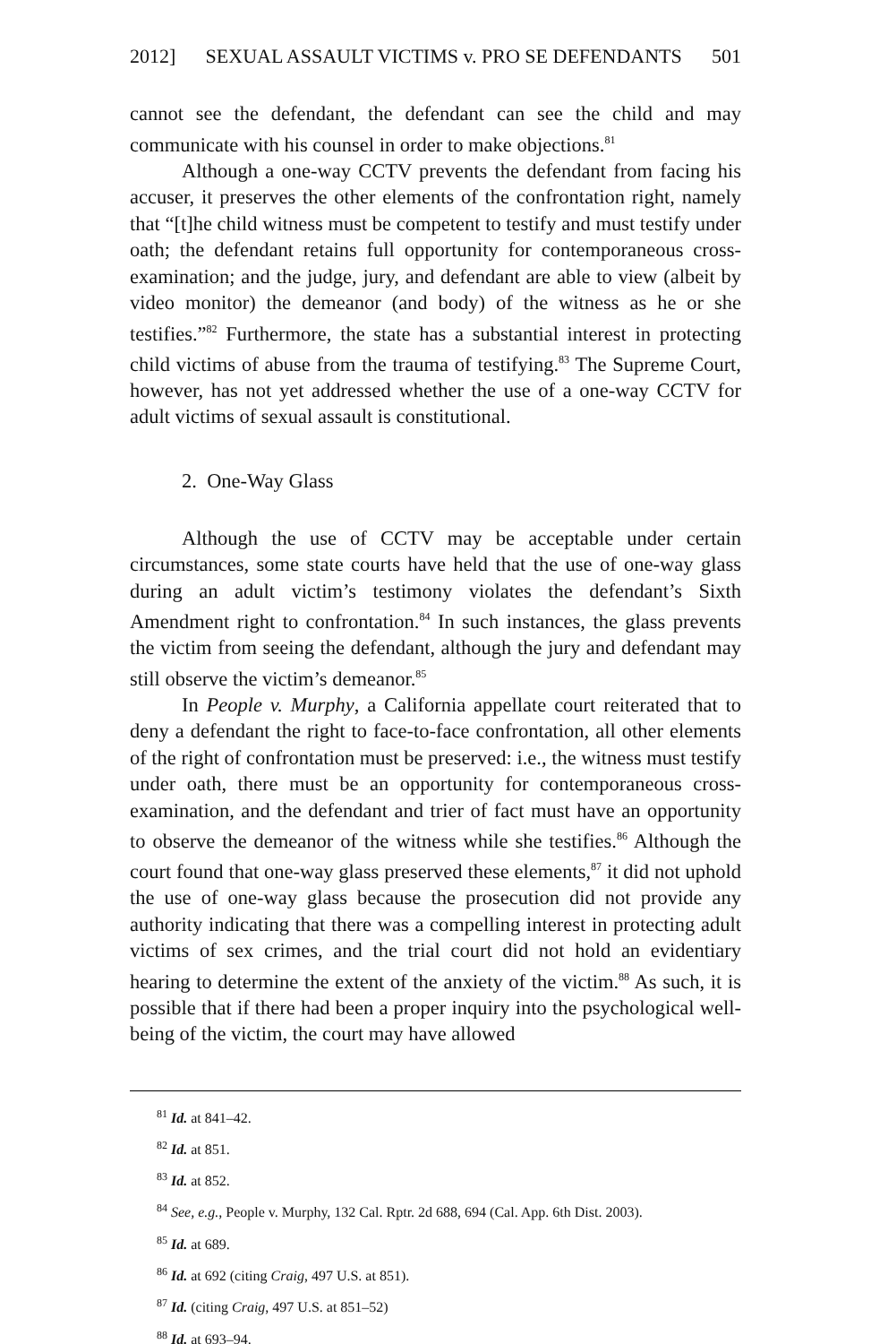2012] SEXUAL ASSAULT VICTIMS v. PRO SE DEFENDANTS 501
cannot see the defendant, the defendant can see the child and may communicate with his counsel in order to make objections.<sup>81</sup>
Although a one-way CCTV prevents the defendant from facing his accuser, it preserves the other elements of the confrontation right, namely that “[t]he child witness must be competent to testify and must testify under oath; the defendant retains full opportunity for contemporaneous cross-examination; and the judge, jury, and defendant are able to view (albeit by video monitor) the demeanor (and body) of the witness as he or she testifies.”<sup>82</sup> Furthermore, the state has a substantial interest in protecting child victims of abuse from the trauma of testifying.<sup>83</sup> The Supreme Court, however, has not yet addressed whether the use of a one-way CCTV for adult victims of sexual assault is constitutional.
2. One-Way Glass
Although the use of CCTV may be acceptable under certain circumstances, some state courts have held that the use of one-way glass during an adult victim’s testimony violates the defendant’s Sixth Amendment right to confrontation.<sup>84</sup> In such instances, the glass prevents the victim from seeing the defendant, although the jury and defendant may still observe the victim’s demeanor.<sup>85</sup>
In People v. Murphy, a California appellate court reiterated that to deny a defendant the right to face-to-face confrontation, all other elements of the right of confrontation must be preserved: i.e., the witness must testify under oath, there must be an opportunity for contemporaneous cross-examination, and the defendant and trier of fact must have an opportunity to observe the demeanor of the witness while she testifies.<sup>86</sup> Although the court found that one-way glass preserved these elements,<sup>87</sup> it did not uphold the use of one-way glass because the prosecution did not provide any authority indicating that there was a compelling interest in protecting adult victims of sex crimes, and the trial court did not hold an evidentiary hearing to determine the extent of the anxiety of the victim.<sup>88</sup> As such, it is possible that if there had been a proper inquiry into the psychological well-being of the victim, the court may have allowed
<sup>81</sup> Id. at 841–42.
<sup>82</sup> Id. at 851.
<sup>83</sup> Id. at 852.
<sup>84</sup> See, e.g., People v. Murphy, 132 Cal. Rptr. 2d 688, 694 (Cal. App. 6th Dist. 2003).
<sup>85</sup> Id. at 689.
<sup>86</sup> Id. at 692 (citing Craig, 497 U.S. at 851).
<sup>87</sup> Id. (citing Craig, 497 U.S. at 851–52)
<sup>88</sup> Id. at 693–94.